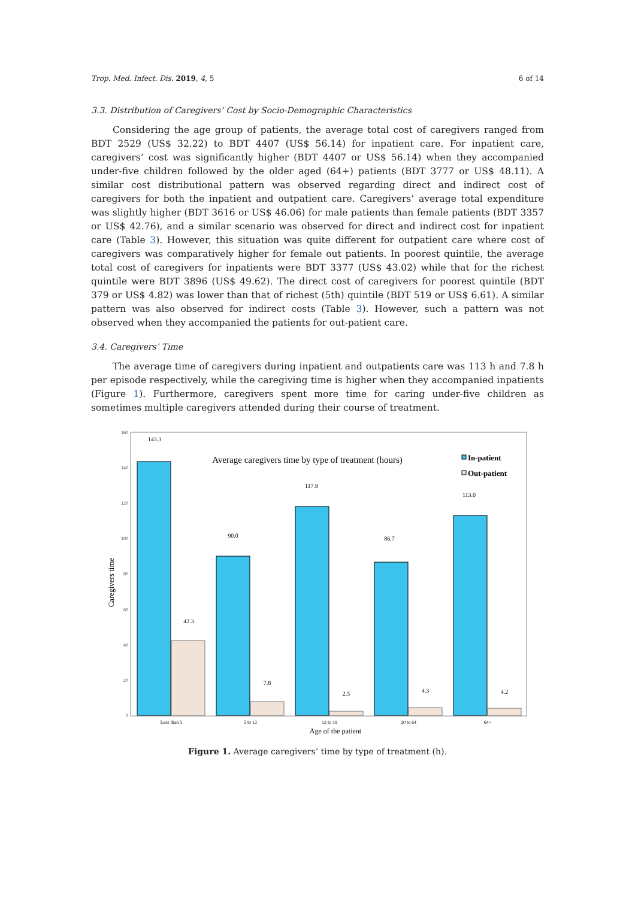Trop. Med. Infect. Dis. 2019, 4, 5 6 of 14
3.3. Distribution of Caregivers’ Cost by Socio-Demographic Characteristics
Considering the age group of patients, the average total cost of caregivers ranged from BDT 2529 (US$ 32.22) to BDT 4407 (US$ 56.14) for inpatient care. For inpatient care, caregivers’ cost was significantly higher (BDT 4407 or US$ 56.14) when they accompanied under-five children followed by the older aged (64+) patients (BDT 3777 or US$ 48.11). A similar cost distributional pattern was observed regarding direct and indirect cost of caregivers for both the inpatient and outpatient care. Caregivers’ average total expenditure was slightly higher (BDT 3616 or US$ 46.06) for male patients than female patients (BDT 3357 or US$ 42.76), and a similar scenario was observed for direct and indirect cost for inpatient care (Table 3). However, this situation was quite different for outpatient care where cost of caregivers was comparatively higher for female out patients. In poorest quintile, the average total cost of caregivers for inpatients were BDT 3377 (US$ 43.02) while that for the richest quintile were BDT 3896 (US$ 49.62). The direct cost of caregivers for poorest quintile (BDT 379 or US$ 4.82) was lower than that of richest (5th) quintile (BDT 519 or US$ 6.61). A similar pattern was also observed for indirect costs (Table 3). However, such a pattern was not observed when they accompanied the patients for out-patient care.
3.4. Caregivers’ Time
The average time of caregivers during inpatient and outpatients care was 113 h and 7.8 h per episode respectively, while the caregiving time is higher when they accompanied inpatients (Figure 1). Furthermore, caregivers spent more time for caring under-five children as sometimes multiple caregivers attended during their course of treatment.
160
140
120
100
80
60
40
20
0
Caregivers time
Average caregivers time by type of treatment (hours)
In-patient
Out-patient
143.3
90.0
117.9
86.7
113.0
42.3
7.8
2.5
4.3
4.2
Less than 5
5 to 12
13 to 19
20 to 64
64+
Age of the patient
Figure 1. Average caregivers’ time by type of treatment (h).